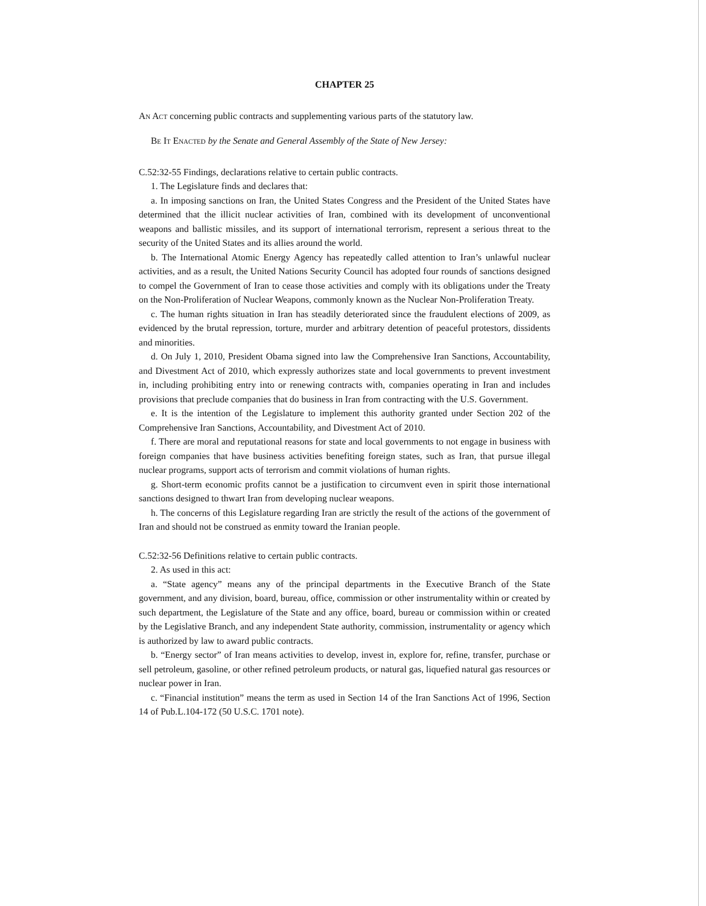CHAPTER 25
An Act concerning public contracts and supplementing various parts of the statutory law.
Be It Enacted by the Senate and General Assembly of the State of New Jersey:
C.52:32-55 Findings, declarations relative to certain public contracts.
1. The Legislature finds and declares that:
a. In imposing sanctions on Iran, the United States Congress and the President of the United States have determined that the illicit nuclear activities of Iran, combined with its development of unconventional weapons and ballistic missiles, and its support of international terrorism, represent a serious threat to the security of the United States and its allies around the world.
b. The International Atomic Energy Agency has repeatedly called attention to Iran’s unlawful nuclear activities, and as a result, the United Nations Security Council has adopted four rounds of sanctions designed to compel the Government of Iran to cease those activities and comply with its obligations under the Treaty on the Non-Proliferation of Nuclear Weapons, commonly known as the Nuclear Non-Proliferation Treaty.
c. The human rights situation in Iran has steadily deteriorated since the fraudulent elections of 2009, as evidenced by the brutal repression, torture, murder and arbitrary detention of peaceful protestors, dissidents and minorities.
d. On July 1, 2010, President Obama signed into law the Comprehensive Iran Sanctions, Accountability, and Divestment Act of 2010, which expressly authorizes state and local governments to prevent investment in, including prohibiting entry into or renewing contracts with, companies operating in Iran and includes provisions that preclude companies that do business in Iran from contracting with the U.S. Government.
e. It is the intention of the Legislature to implement this authority granted under Section 202 of the Comprehensive Iran Sanctions, Accountability, and Divestment Act of 2010.
f. There are moral and reputational reasons for state and local governments to not engage in business with foreign companies that have business activities benefiting foreign states, such as Iran, that pursue illegal nuclear programs, support acts of terrorism and commit violations of human rights.
g. Short-term economic profits cannot be a justification to circumvent even in spirit those international sanctions designed to thwart Iran from developing nuclear weapons.
h. The concerns of this Legislature regarding Iran are strictly the result of the actions of the government of Iran and should not be construed as enmity toward the Iranian people.
C.52:32-56 Definitions relative to certain public contracts.
2. As used in this act:
a. “State agency” means any of the principal departments in the Executive Branch of the State government, and any division, board, bureau, office, commission or other instrumentality within or created by such department, the Legislature of the State and any office, board, bureau or commission within or created by the Legislative Branch, and any independent State authority, commission, instrumentality or agency which is authorized by law to award public contracts.
b. “Energy sector” of Iran means activities to develop, invest in, explore for, refine, transfer, purchase or sell petroleum, gasoline, or other refined petroleum products, or natural gas, liquefied natural gas resources or nuclear power in Iran.
c. “Financial institution” means the term as used in Section 14 of the Iran Sanctions Act of 1996, Section 14 of Pub.L.104-172 (50 U.S.C. 1701 note).